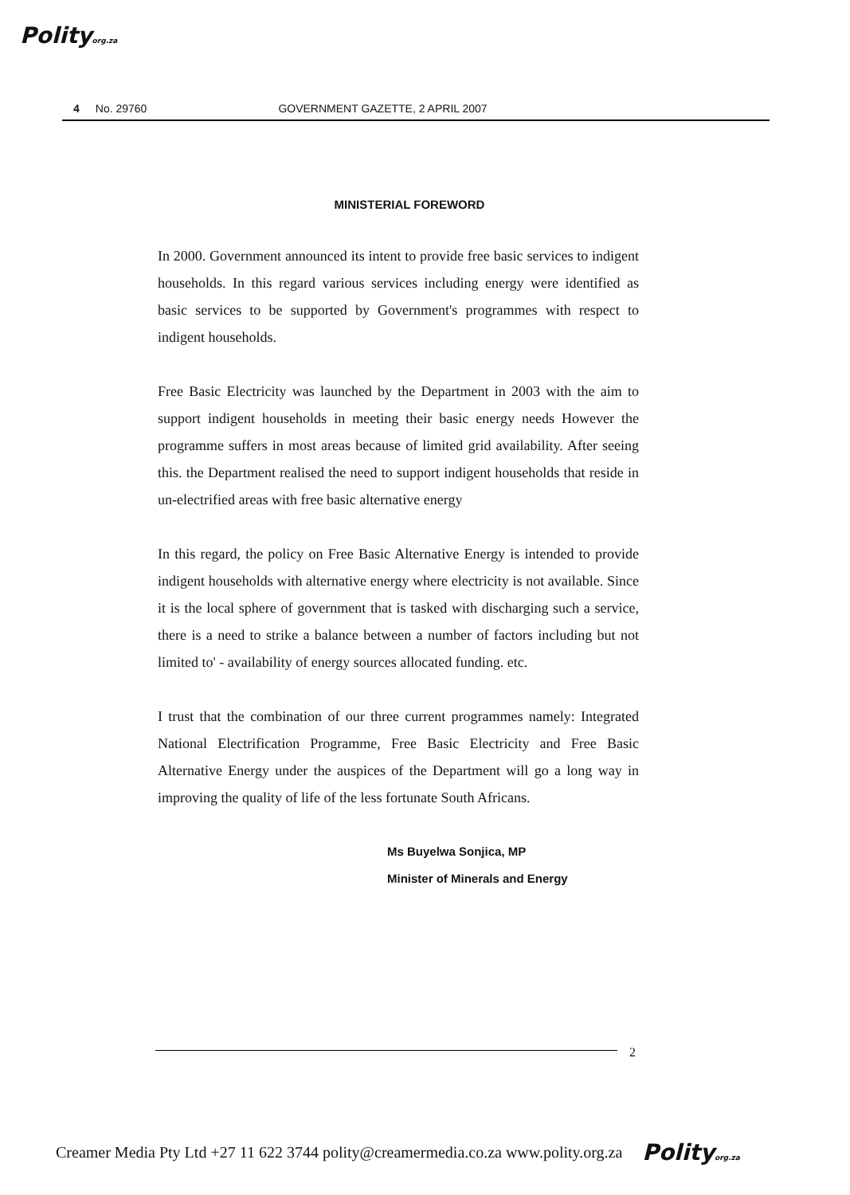Polityorg.za
4 No. 29760 GOVERNMENT GAZETTE, 2 APRIL 2007
MINISTERIAL FOREWORD
In 2000. Government announced its intent to provide free basic services to indigent households. In this regard various services including energy were identified as basic services to be supported by Government's programmes with respect to indigent households.
Free Basic Electricity was launched by the Department in 2003 with the aim to support indigent households in meeting their basic energy needs However the programme suffers in most areas because of limited grid availability. After seeing this. the Department realised the need to support indigent households that reside in un-electrified areas with free basic alternative energy
In this regard, the policy on Free Basic Alternative Energy is intended to provide indigent households with alternative energy where electricity is not available. Since it is the local sphere of government that is tasked with discharging such a service, there is a need to strike a balance between a number of factors including but not limited to' - availability of energy sources allocated funding. etc.
I trust that the combination of our three current programmes namely: Integrated National Electrification Programme, Free Basic Electricity and Free Basic Alternative Energy under the auspices of the Department will go a long way in improving the quality of life of the less fortunate South Africans.
Ms Buyelwa Sonjica, MP
Minister of Minerals and Energy
2
Creamer Media Pty Ltd +27 11 622 3744 polity@creamermedia.co.za www.polity.org.za Polityorg.za